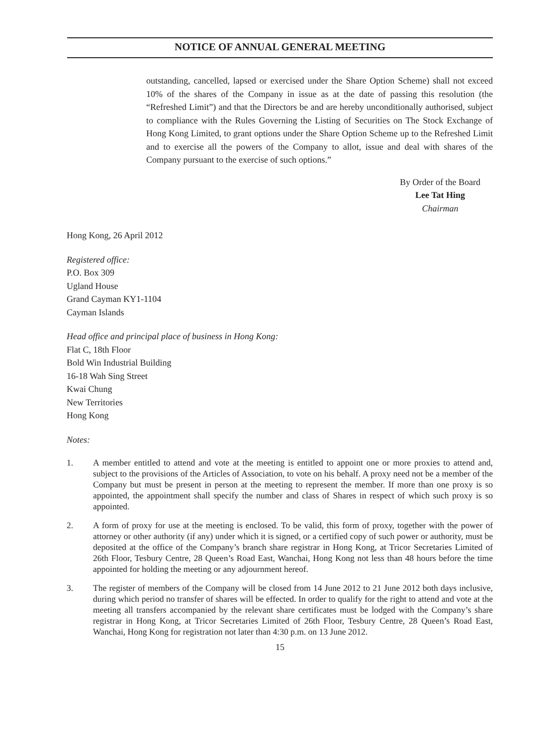NOTICE OF ANNUAL GENERAL MEETING
outstanding, cancelled, lapsed or exercised under the Share Option Scheme) shall not exceed 10% of the shares of the Company in issue as at the date of passing this resolution (the “Refreshed Limit”) and that the Directors be and are hereby unconditionally authorised, subject to compliance with the Rules Governing the Listing of Securities on The Stock Exchange of Hong Kong Limited, to grant options under the Share Option Scheme up to the Refreshed Limit and to exercise all the powers of the Company to allot, issue and deal with shares of the Company pursuant to the exercise of such options.”
By Order of the Board
Lee Tat Hing
Chairman
Hong Kong, 26 April 2012
Registered office:
P.O. Box 309
Ugland House
Grand Cayman KY1-1104
Cayman Islands
Head office and principal place of business in Hong Kong:
Flat C, 18th Floor
Bold Win Industrial Building
16-18 Wah Sing Street
Kwai Chung
New Territories
Hong Kong
Notes:
1. A member entitled to attend and vote at the meeting is entitled to appoint one or more proxies to attend and, subject to the provisions of the Articles of Association, to vote on his behalf. A proxy need not be a member of the Company but must be present in person at the meeting to represent the member. If more than one proxy is so appointed, the appointment shall specify the number and class of Shares in respect of which such proxy is so appointed.
2. A form of proxy for use at the meeting is enclosed. To be valid, this form of proxy, together with the power of attorney or other authority (if any) under which it is signed, or a certified copy of such power or authority, must be deposited at the office of the Company’s branch share registrar in Hong Kong, at Tricor Secretaries Limited of 26th Floor, Tesbury Centre, 28 Queen’s Road East, Wanchai, Hong Kong not less than 48 hours before the time appointed for holding the meeting or any adjournment hereof.
3. The register of members of the Company will be closed from 14 June 2012 to 21 June 2012 both days inclusive, during which period no transfer of shares will be effected. In order to qualify for the right to attend and vote at the meeting all transfers accompanied by the relevant share certificates must be lodged with the Company’s share registrar in Hong Kong, at Tricor Secretaries Limited of 26th Floor, Tesbury Centre, 28 Queen’s Road East, Wanchai, Hong Kong for registration not later than 4:30 p.m. on 13 June 2012.
15